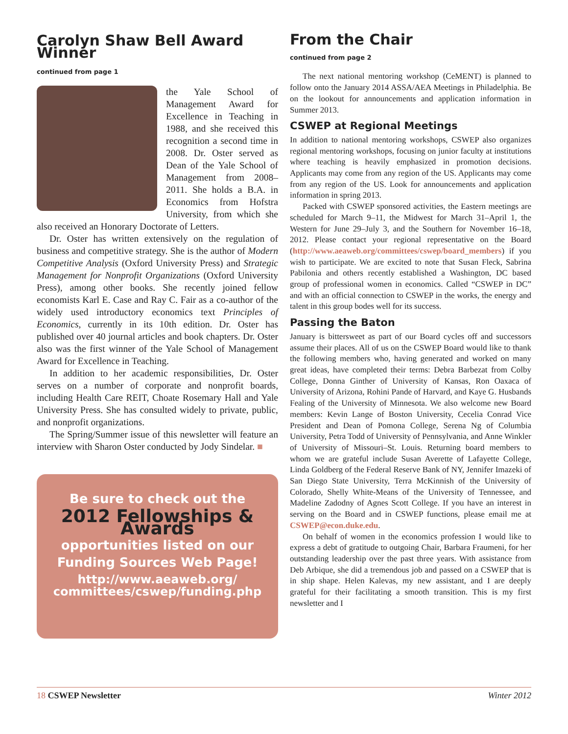Carolyn Shaw Bell Award Winner
continued from page 1
the Yale School of Management Award for Excellence in Teaching in 1988, and she received this recognition a second time in 2008. Dr. Oster served as Dean of the Yale School of Management from 2008–2011. She holds a B.A. in Economics from Hofstra University, from which she also received an Honorary Doctorate of Letters.
Dr. Oster has written extensively on the regulation of business and competitive strategy. She is the author of Modern Competitive Analysis (Oxford University Press) and Strategic Management for Nonprofit Organizations (Oxford University Press), among other books. She recently joined fellow economists Karl E. Case and Ray C. Fair as a co-author of the widely used introductory economics text Principles of Economics, currently in its 10th edition. Dr. Oster has published over 40 journal articles and book chapters. Dr. Oster also was the first winner of the Yale School of Management Award for Excellence in Teaching.
In addition to her academic responsibilities, Dr. Oster serves on a number of corporate and nonprofit boards, including Health Care REIT, Choate Rosemary Hall and Yale University Press. She has consulted widely to private, public, and nonprofit organizations.
The Spring/Summer issue of this newsletter will feature an interview with Sharon Oster conducted by Jody Sindelar. ■
Be sure to check out the
2012 Fellowships & Awards
opportunities listed on our
Funding Sources Web Page!
http://www.aeaweb.org/
committees/cswep/funding.php
From the Chair
continued from page 2
The next national mentoring workshop (CeMENT) is planned to follow onto the January 2014 ASSA/AEA Meetings in Philadelphia. Be on the lookout for announcements and application information in Summer 2013.
CSWEP at Regional Meetings
In addition to national mentoring workshops, CSWEP also organizes regional mentoring workshops, focusing on junior faculty at institutions where teaching is heavily emphasized in promotion decisions. Applicants may come from any region of the US. Applicants may come from any region of the US. Look for announcements and application information in spring 2013.
Packed with CSWEP sponsored activities, the Eastern meetings are scheduled for March 9–11, the Midwest for March 31–April 1, the Western for June 29–July 3, and the Southern for November 16–18, 2012. Please contact your regional representative on the Board (http://www.aeaweb.org/committees/cswep/board_members) if you wish to participate. We are excited to note that Susan Fleck, Sabrina Pabilonia and others recently established a Washington, DC based group of professional women in economics. Called “CSWEP in DC” and with an official connection to CSWEP in the works, the energy and talent in this group bodes well for its success.
Passing the Baton
January is bittersweet as part of our Board cycles off and successors assume their places. All of us on the CSWEP Board would like to thank the following members who, having generated and worked on many great ideas, have completed their terms: Debra Barbezat from Colby College, Donna Ginther of University of Kansas, Ron Oaxaca of University of Arizona, Rohini Pande of Harvard, and Kaye G. Husbands Fealing of the University of Minnesota. We also welcome new Board members: Kevin Lange of Boston University, Cecelia Conrad Vice President and Dean of Pomona College, Serena Ng of Columbia University, Petra Todd of University of Pennsylvania, and Anne Winkler of University of Missouri–St. Louis. Returning board members to whom we are grateful include Susan Averette of Lafayette College, Linda Goldberg of the Federal Reserve Bank of NY, Jennifer Imazeki of San Diego State University, Terra McKinnish of the University of Colorado, Shelly White-Means of the University of Tennessee, and Madeline Zadodny of Agnes Scott College. If you have an interest in serving on the Board and in CSWEP functions, please email me at CSWEP@econ.duke.edu.
On behalf of women in the economics profession I would like to express a debt of gratitude to outgoing Chair, Barbara Fraumeni, for her outstanding leadership over the past three years. With assistance from Deb Arbique, she did a tremendous job and passed on a CSWEP that is in ship shape. Helen Kalevas, my new assistant, and I are deeply grateful for their facilitating a smooth transition. This is my first newsletter and I
18 CSWEP Newsletter Winter 2012